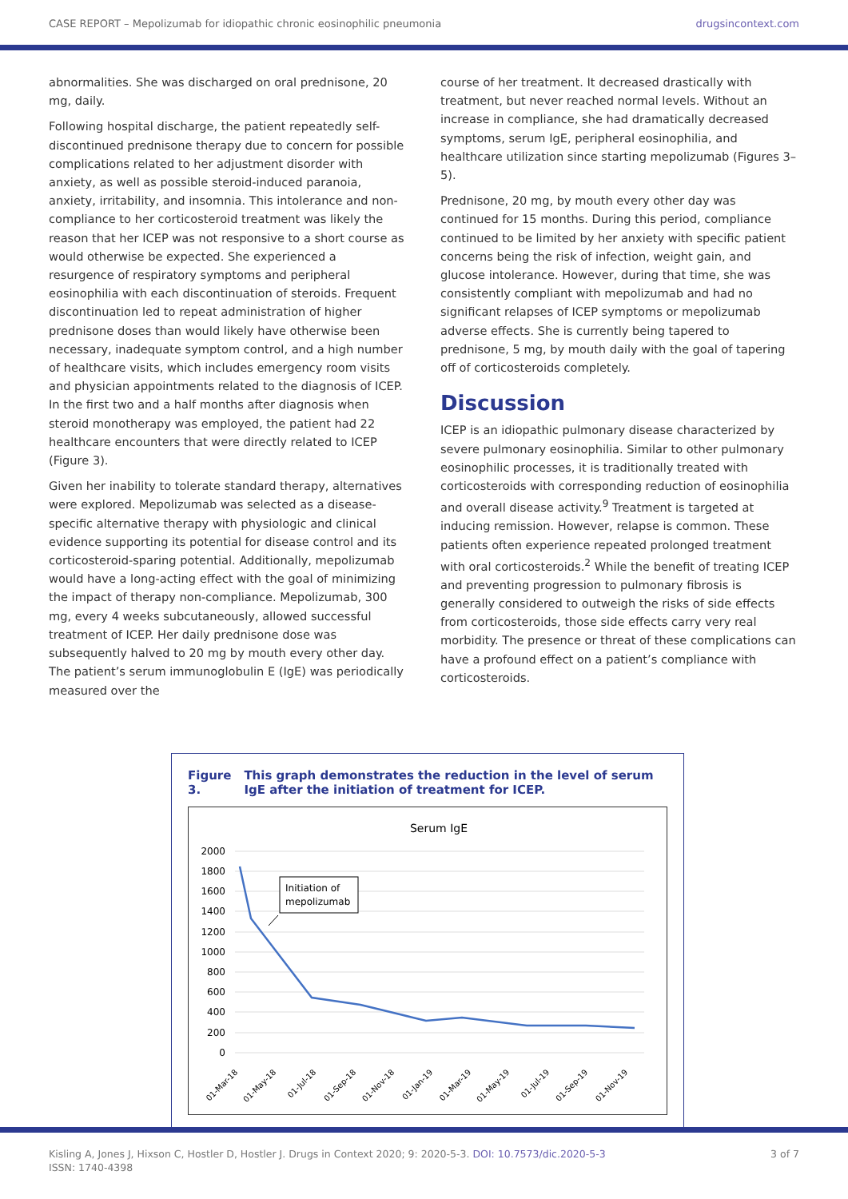CASE REPORT – Mepolizumab for idiopathic chronic eosinophilic pneumonia drugsincontext.com
abnormalities. She was discharged on oral prednisone, 20 mg, daily.
Following hospital discharge, the patient repeatedly self-discontinued prednisone therapy due to concern for possible complications related to her adjustment disorder with anxiety, as well as possible steroid-induced paranoia, anxiety, irritability, and insomnia. This intolerance and non-compliance to her corticosteroid treatment was likely the reason that her ICEP was not responsive to a short course as would otherwise be expected. She experienced a resurgence of respiratory symptoms and peripheral eosinophilia with each discontinuation of steroids. Frequent discontinuation led to repeat administration of higher prednisone doses than would likely have otherwise been necessary, inadequate symptom control, and a high number of healthcare visits, which includes emergency room visits and physician appointments related to the diagnosis of ICEP. In the first two and a half months after diagnosis when steroid monotherapy was employed, the patient had 22 healthcare encounters that were directly related to ICEP (Figure 3).
Given her inability to tolerate standard therapy, alternatives were explored. Mepolizumab was selected as a disease-specific alternative therapy with physiologic and clinical evidence supporting its potential for disease control and its corticosteroid-sparing potential. Additionally, mepolizumab would have a long-acting effect with the goal of minimizing the impact of therapy non-compliance. Mepolizumab, 300 mg, every 4 weeks subcutaneously, allowed successful treatment of ICEP. Her daily prednisone dose was subsequently halved to 20 mg by mouth every other day. The patient’s serum immunoglobulin E (IgE) was periodically measured over the
course of her treatment. It decreased drastically with treatment, but never reached normal levels. Without an increase in compliance, she had dramatically decreased symptoms, serum IgE, peripheral eosinophilia, and healthcare utilization since starting mepolizumab (Figures 3–5).
Prednisone, 20 mg, by mouth every other day was continued for 15 months. During this period, compliance continued to be limited by her anxiety with specific patient concerns being the risk of infection, weight gain, and glucose intolerance. However, during that time, she was consistently compliant with mepolizumab and had no significant relapses of ICEP symptoms or mepolizumab adverse effects. She is currently being tapered to prednisone, 5 mg, by mouth daily with the goal of tapering off of corticosteroids completely.
Discussion
ICEP is an idiopathic pulmonary disease characterized by severe pulmonary eosinophilia. Similar to other pulmonary eosinophilic processes, it is traditionally treated with corticosteroids with corresponding reduction of eosinophilia and overall disease activity.<sup>9</sup> Treatment is targeted at inducing remission. However, relapse is common. These patients often experience repeated prolonged treatment with oral corticosteroids.<sup>2</sup> While the benefit of treating ICEP and preventing progression to pulmonary fibrosis is generally considered to outweigh the risks of side effects from corticosteroids, those side effects carry very real morbidity. The presence or threat of these complications can have a profound effect on a patient’s compliance with corticosteroids.
Figure 3. This graph demonstrates the reduction in the level of serum IgE after the initiation of treatment for ICEP.
Serum IgE
2000
1800
1600
1400
1200
1000
800
600
400
200
0
Initiation of
mepolizumab
01-Mar-18
01-May-18
01-Jul-18
01-Sep-18
01-Nov-18
01-Jan-19
01-Mar-19
01-May-19
01-Jul-19
01-Sep-19
01-Nov-19
Kisling A, Jones J, Hixson C, Hostler D, Hostler J. Drugs in Context 2020; 9: 2020-5-3. DOI: 10.7573/dic.2020-5-3
ISSN: 1740-4398 3 of 7